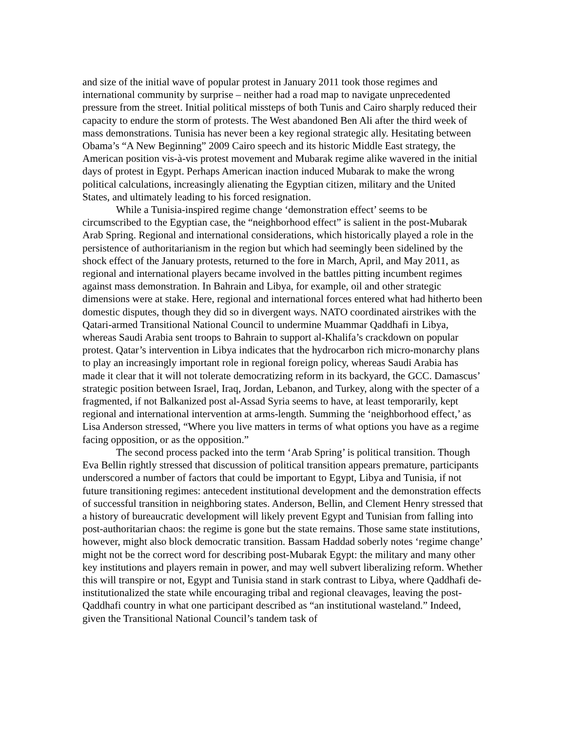and size of the initial wave of popular protest in January 2011 took those regimes and international community by surprise – neither had a road map to navigate unprecedented pressure from the street. Initial political missteps of both Tunis and Cairo sharply reduced their capacity to endure the storm of protests. The West abandoned Ben Ali after the third week of mass demonstrations. Tunisia has never been a key regional strategic ally. Hesitating between Obama’s “A New Beginning” 2009 Cairo speech and its historic Middle East strategy, the American position vis-à-vis protest movement and Mubarak regime alike wavered in the initial days of protest in Egypt. Perhaps American inaction induced Mubarak to make the wrong political calculations, increasingly alienating the Egyptian citizen, military and the United States, and ultimately leading to his forced resignation.
While a Tunisia-inspired regime change ‘demonstration effect’ seems to be circumscribed to the Egyptian case, the “neighborhood effect” is salient in the post-Mubarak Arab Spring. Regional and international considerations, which historically played a role in the persistence of authoritarianism in the region but which had seemingly been sidelined by the shock effect of the January protests, returned to the fore in March, April, and May 2011, as regional and international players became involved in the battles pitting incumbent regimes against mass demonstration. In Bahrain and Libya, for example, oil and other strategic dimensions were at stake. Here, regional and international forces entered what had hitherto been domestic disputes, though they did so in divergent ways. NATO coordinated airstrikes with the Qatari-armed Transitional National Council to undermine Muammar Qaddhafi in Libya, whereas Saudi Arabia sent troops to Bahrain to support al-Khalifa’s crackdown on popular protest. Qatar’s intervention in Libya indicates that the hydrocarbon rich micro-monarchy plans to play an increasingly important role in regional foreign policy, whereas Saudi Arabia has made it clear that it will not tolerate democratizing reform in its backyard, the GCC. Damascus’ strategic position between Israel, Iraq, Jordan, Lebanon, and Turkey, along with the specter of a fragmented, if not Balkanized post al-Assad Syria seems to have, at least temporarily, kept regional and international intervention at arms-length. Summing the ‘neighborhood effect,’ as Lisa Anderson stressed, “Where you live matters in terms of what options you have as a regime facing opposition, or as the opposition.”
The second process packed into the term ‘Arab Spring’ is political transition. Though Eva Bellin rightly stressed that discussion of political transition appears premature, participants underscored a number of factors that could be important to Egypt, Libya and Tunisia, if not future transitioning regimes: antecedent institutional development and the demonstration effects of successful transition in neighboring states. Anderson, Bellin, and Clement Henry stressed that a history of bureaucratic development will likely prevent Egypt and Tunisian from falling into post-authoritarian chaos: the regime is gone but the state remains. Those same state institutions, however, might also block democratic transition. Bassam Haddad soberly notes ‘regime change’ might not be the correct word for describing post-Mubarak Egypt: the military and many other key institutions and players remain in power, and may well subvert liberalizing reform. Whether this will transpire or not, Egypt and Tunisia stand in stark contrast to Libya, where Qaddhafi de-institutionalized the state while encouraging tribal and regional cleavages, leaving the post-Qaddhafi country in what one participant described as “an institutional wasteland.” Indeed, given the Transitional National Council’s tandem task of